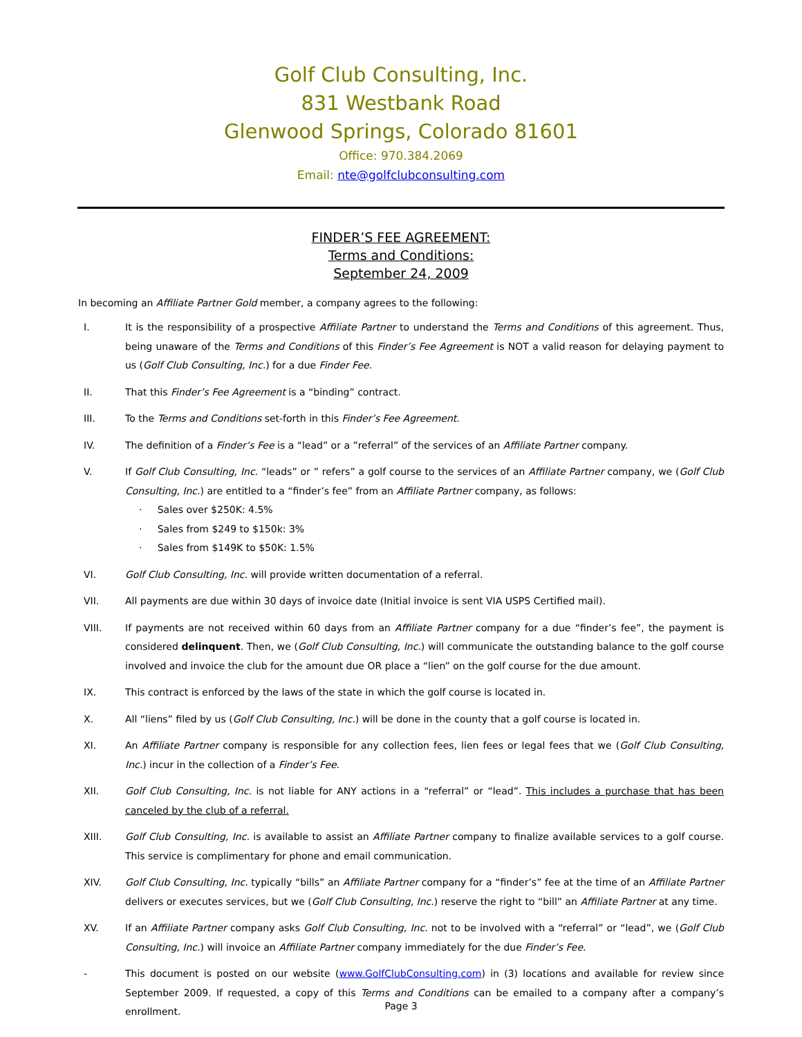Golf Club Consulting, Inc.
831 Westbank Road
Glenwood Springs, Colorado 81601
Office: 970.384.2069
Email: nte@golfclubconsulting.com
FINDER’S FEE AGREEMENT:
Terms and Conditions:
September 24, 2009
In becoming an Affiliate Partner Gold member, a company agrees to the following:
I. It is the responsibility of a prospective Affiliate Partner to understand the Terms and Conditions of this agreement. Thus, being unaware of the Terms and Conditions of this Finder’s Fee Agreement is NOT a valid reason for delaying payment to us (Golf Club Consulting, Inc.) for a due Finder Fee.
II. That this Finder’s Fee Agreement is a “binding” contract.
III. To the Terms and Conditions set-forth in this Finder’s Fee Agreement.
IV. The definition of a Finder’s Fee is a “lead” or a ”referral” of the services of an Affiliate Partner company.
V. If Golf Club Consulting, Inc. “leads” or ” refers” a golf course to the services of an Affiliate Partner company, we (Golf Club Consulting, Inc.) are entitled to a “finder’s fee” from an Affiliate Partner company, as follows:
· Sales over $250K: 4.5%
· Sales from $249 to $150k: 3%
· Sales from $149K to $50K: 1.5%
VI. Golf Club Consulting, Inc. will provide written documentation of a referral.
VII. All payments are due within 30 days of invoice date (Initial invoice is sent VIA USPS Certified mail).
VIII. If payments are not received within 60 days from an Affiliate Partner company for a due “finder’s fee”, the payment is considered delinquent. Then, we (Golf Club Consulting, Inc.) will communicate the outstanding balance to the golf course involved and invoice the club for the amount due OR place a “lien” on the golf course for the due amount.
IX. This contract is enforced by the laws of the state in which the golf course is located in.
X. All “liens” filed by us (Golf Club Consulting, Inc.) will be done in the county that a golf course is located in.
XI. An Affiliate Partner company is responsible for any collection fees, lien fees or legal fees that we (Golf Club Consulting, Inc.) incur in the collection of a Finder’s Fee.
XII. Golf Club Consulting, Inc. is not liable for ANY actions in a “referral” or “lead”. This includes a purchase that has been canceled by the club of a referral.
XIII. Golf Club Consulting, Inc. is available to assist an Affiliate Partner company to finalize available services to a golf course. This service is complimentary for phone and email communication.
XIV. Golf Club Consulting, Inc. typically “bills” an Affiliate Partner company for a “finder’s” fee at the time of an Affiliate Partner delivers or executes services, but we (Golf Club Consulting, Inc.) reserve the right to “bill” an Affiliate Partner at any time.
XV. If an Affiliate Partner company asks Golf Club Consulting, Inc. not to be involved with a “referral” or “lead”, we (Golf Club Consulting, Inc.) will invoice an Affiliate Partner company immediately for the due Finder’s Fee.
- This document is posted on our website (www.GolfClubConsulting.com) in (3) locations and available for review since September 2009. If requested, a copy of this Terms and Conditions can be emailed to a company after a company’s enrollment.
Page 3